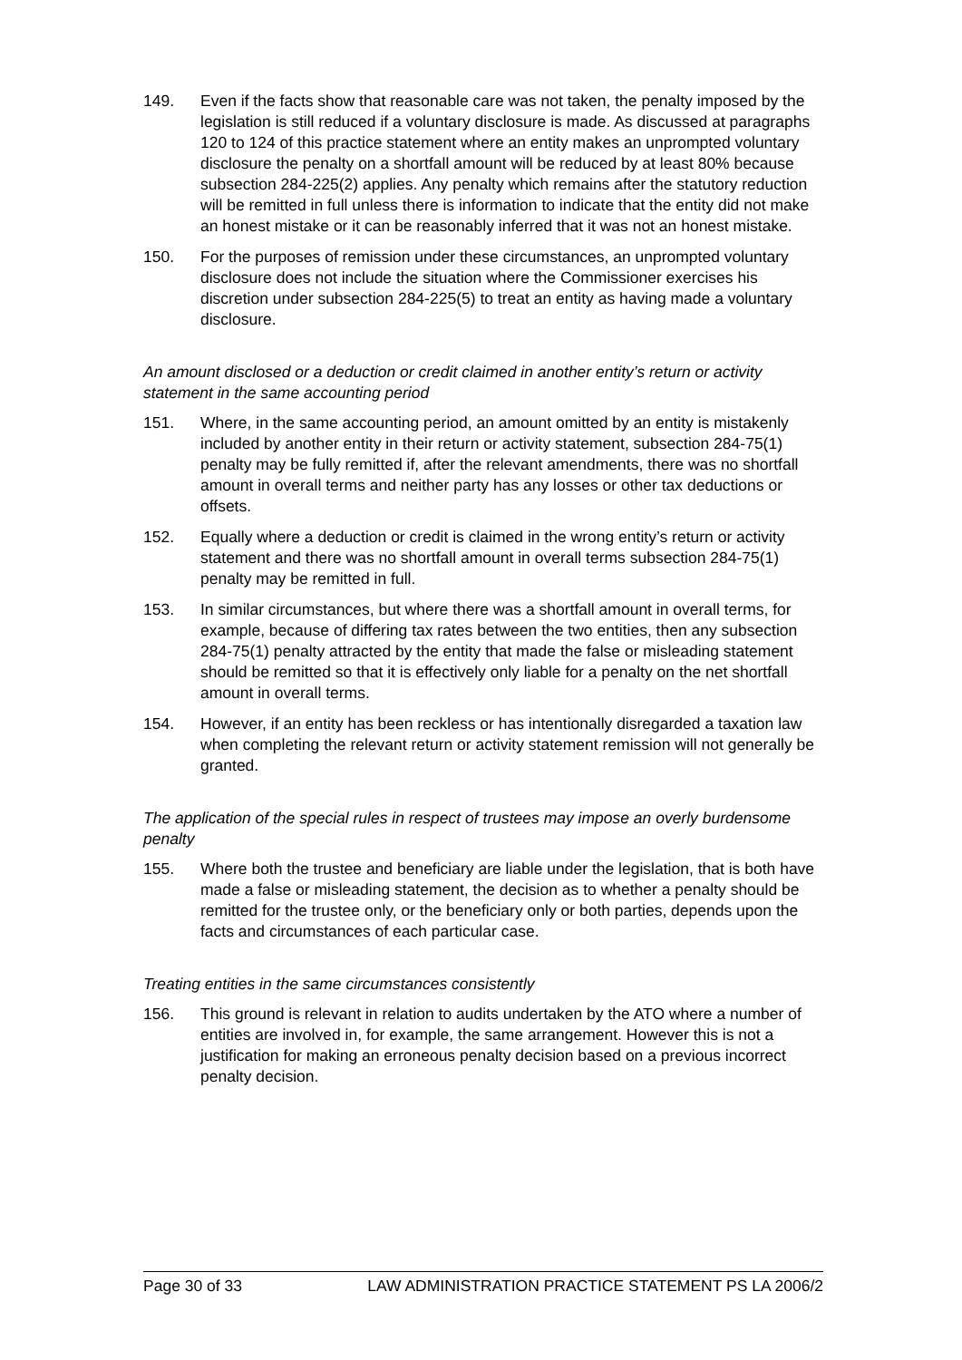149. Even if the facts show that reasonable care was not taken, the penalty imposed by the legislation is still reduced if a voluntary disclosure is made. As discussed at paragraphs 120 to 124 of this practice statement where an entity makes an unprompted voluntary disclosure the penalty on a shortfall amount will be reduced by at least 80% because subsection 284-225(2) applies. Any penalty which remains after the statutory reduction will be remitted in full unless there is information to indicate that the entity did not make an honest mistake or it can be reasonably inferred that it was not an honest mistake.
150. For the purposes of remission under these circumstances, an unprompted voluntary disclosure does not include the situation where the Commissioner exercises his discretion under subsection 284-225(5) to treat an entity as having made a voluntary disclosure.
An amount disclosed or a deduction or credit claimed in another entity’s return or activity statement in the same accounting period
151. Where, in the same accounting period, an amount omitted by an entity is mistakenly included by another entity in their return or activity statement, subsection 284-75(1) penalty may be fully remitted if, after the relevant amendments, there was no shortfall amount in overall terms and neither party has any losses or other tax deductions or offsets.
152. Equally where a deduction or credit is claimed in the wrong entity’s return or activity statement and there was no shortfall amount in overall terms subsection 284-75(1) penalty may be remitted in full.
153. In similar circumstances, but where there was a shortfall amount in overall terms, for example, because of differing tax rates between the two entities, then any subsection 284-75(1) penalty attracted by the entity that made the false or misleading statement should be remitted so that it is effectively only liable for a penalty on the net shortfall amount in overall terms.
154. However, if an entity has been reckless or has intentionally disregarded a taxation law when completing the relevant return or activity statement remission will not generally be granted.
The application of the special rules in respect of trustees may impose an overly burdensome penalty
155. Where both the trustee and beneficiary are liable under the legislation, that is both have made a false or misleading statement, the decision as to whether a penalty should be remitted for the trustee only, or the beneficiary only or both parties, depends upon the facts and circumstances of each particular case.
Treating entities in the same circumstances consistently
156. This ground is relevant in relation to audits undertaken by the ATO where a number of entities are involved in, for example, the same arrangement. However this is not a justification for making an erroneous penalty decision based on a previous incorrect penalty decision.
Page 30 of 33 LAW ADMINISTRATION PRACTICE STATEMENT PS LA 2006/2